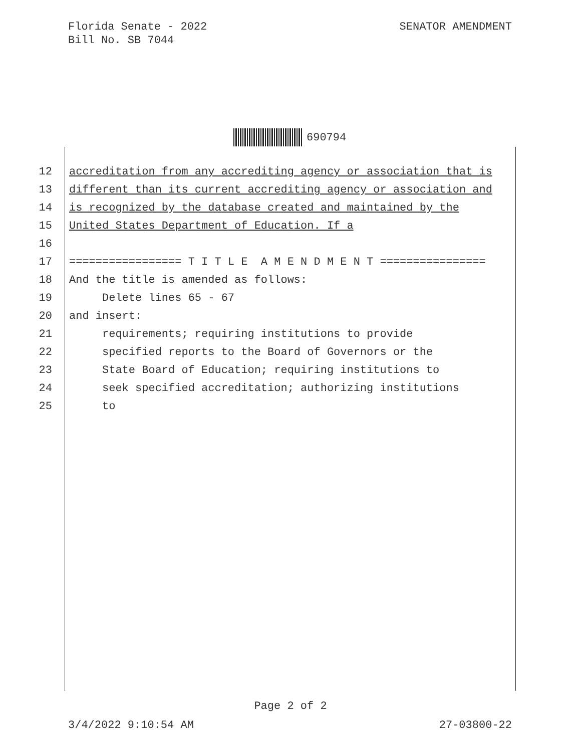Florida Senate - 2022
Bill No. SB 7044
SENATOR AMENDMENT
690794
12 accreditation from any accrediting agency or association that is
13 different than its current accrediting agency or association and
14 is recognized by the database created and maintained by the
15 United States Department of Education. If a
16
17 ================= T I T L E A M E N D M E N T ================
18 And the title is amended as follows:
19 Delete lines 65 - 67
20 and insert:
21 requirements; requiring institutions to provide
22 specified reports to the Board of Governors or the
23 State Board of Education; requiring institutions to
24 seek specified accreditation; authorizing institutions
25 to
Page 2 of 2
3/4/2022 9:10:54 AM 27-03800-22